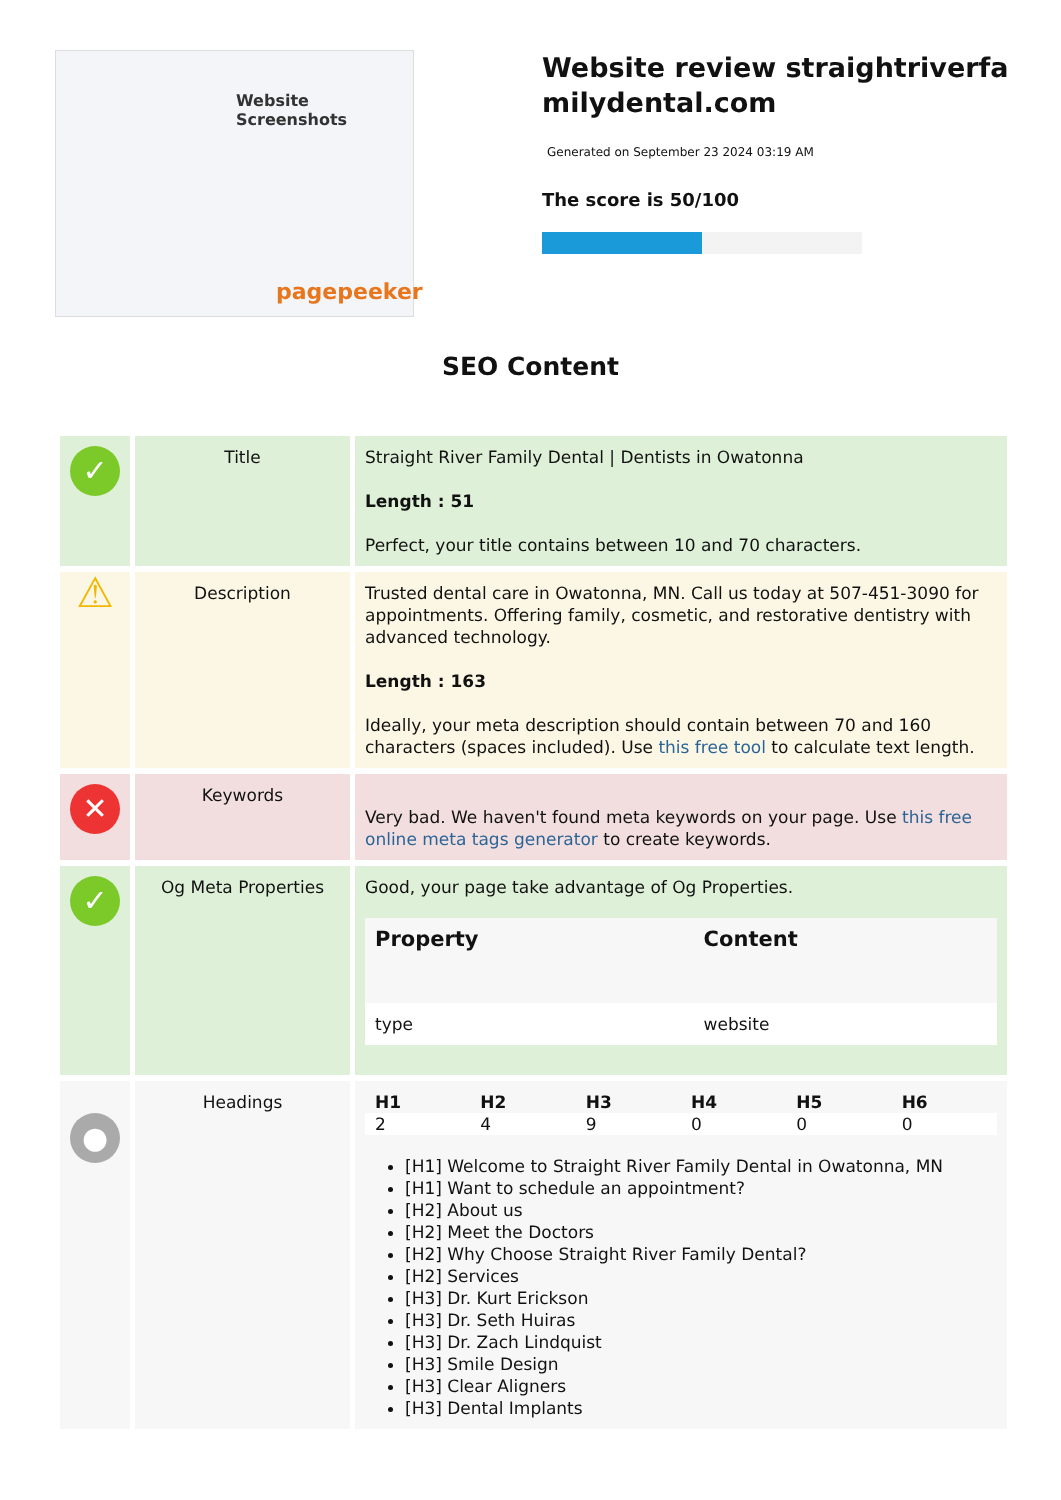Website Screenshots
pagepeeker
Website review straightriverfamilydental.com
Generated on September 23 2024 03:19 AM
The score is 50/100
SEO Content
| ✓ | Title | Straight River Family Dental / Dentists in Owatonna Length : 51 Perfect, your title contains between 10 and 70 characters. |
| ⚠ | Description | Trusted dental care in Owatonna, MN. Call us today at 507-451-3090 for appointments. Offering family, cosmetic, and restorative dentistry with advanced technology. Length : 163 Ideally, your meta description should contain between 70 and 160 characters (spaces included). Use this free tool to calculate text length. |
| ✕ | Keywords | Very bad. We haven't found meta keywords on your page. Use this free online meta tags generator to create keywords. |
| ✓ | Og Meta Properties | Good, your page take advantage of Og Properties. / Property / Content / / --- / --- / / type / website / |
| ● | Headings | / H1 / H2 / H3 / H4 / H5 / H6 / / --- / --- / --- / --- / --- / --- / / 2 / 4 / 9 / 0 / 0 / 0 / [H1] Welcome to Straight River Family Dental in Owatonna, MN [H1] Want to schedule an appointment? [H2] About us [H2] Meet the Doctors [H2] Why Choose Straight River Family Dental? [H2] Services [H3] Dr. Kurt Erickson [H3] Dr. Seth Huiras [H3] Dr. Zach Lindquist [H3] Smile Design [H3] Clear Aligners [H3] Dental Implants |